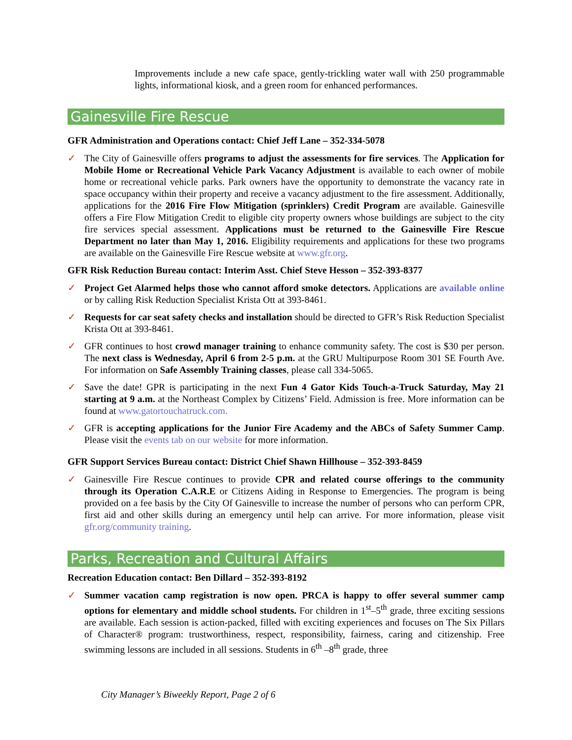Improvements include a new cafe space, gently-trickling water wall with 250 programmable lights, informational kiosk, and a green room for enhanced performances.
Gainesville Fire Rescue
GFR Administration and Operations contact: Chief Jeff Lane – 352-334-5078
✓ The City of Gainesville offers programs to adjust the assessments for fire services. The Application for Mobile Home or Recreational Vehicle Park Vacancy Adjustment is available to each owner of mobile home or recreational vehicle parks. Park owners have the opportunity to demonstrate the vacancy rate in space occupancy within their property and receive a vacancy adjustment to the fire assessment. Additionally, applications for the 2016 Fire Flow Mitigation (sprinklers) Credit Program are available. Gainesville offers a Fire Flow Mitigation Credit to eligible city property owners whose buildings are subject to the city fire services special assessment. Applications must be returned to the Gainesville Fire Rescue Department no later than May 1, 2016. Eligibility requirements and applications for these two programs are available on the Gainesville Fire Rescue website at www.gfr.org.
GFR Risk Reduction Bureau contact: Interim Asst. Chief Steve Hesson – 352-393-8377
✓ Project Get Alarmed helps those who cannot afford smoke detectors. Applications are available online or by calling Risk Reduction Specialist Krista Ott at 393-8461.
✓ Requests for car seat safety checks and installation should be directed to GFR’s Risk Reduction Specialist Krista Ott at 393-8461.
✓ GFR continues to host crowd manager training to enhance community safety. The cost is $30 per person. The next class is Wednesday, April 6 from 2-5 p.m. at the GRU Multipurpose Room 301 SE Fourth Ave. For information on Safe Assembly Training classes, please call 334-5065.
✓ Save the date! GPR is participating in the next Fun 4 Gator Kids Touch-a-Truck Saturday, May 21 starting at 9 a.m. at the Northeast Complex by Citizens’ Field. Admission is free. More information can be found at www.gatortouchatruck.com.
✓ GFR is accepting applications for the Junior Fire Academy and the ABCs of Safety Summer Camp. Please visit the events tab on our website for more information.
GFR Support Services Bureau contact: District Chief Shawn Hillhouse – 352-393-8459
✓ Gainesville Fire Rescue continues to provide CPR and related course offerings to the community through its Operation C.A.R.E or Citizens Aiding in Response to Emergencies. The program is being provided on a fee basis by the City Of Gainesville to increase the number of persons who can perform CPR, first aid and other skills during an emergency until help can arrive. For more information, please visit gfr.org/community training.
Parks, Recreation and Cultural Affairs
Recreation Education contact: Ben Dillard – 352-393-8192
✓ Summer vacation camp registration is now open. PRCA is happy to offer several summer camp options for elementary and middle school students. For children in 1<sup>st</sup>–5<sup>th</sup> grade, three exciting sessions are available. Each session is action-packed, filled with exciting experiences and focuses on The Six Pillars of Character® program: trustworthiness, respect, responsibility, fairness, caring and citizenship. Free swimming lessons are included in all sessions. Students in 6<sup>th</sup> –8<sup>th</sup> grade, three
City Manager’s Biweekly Report, Page 2 of 6